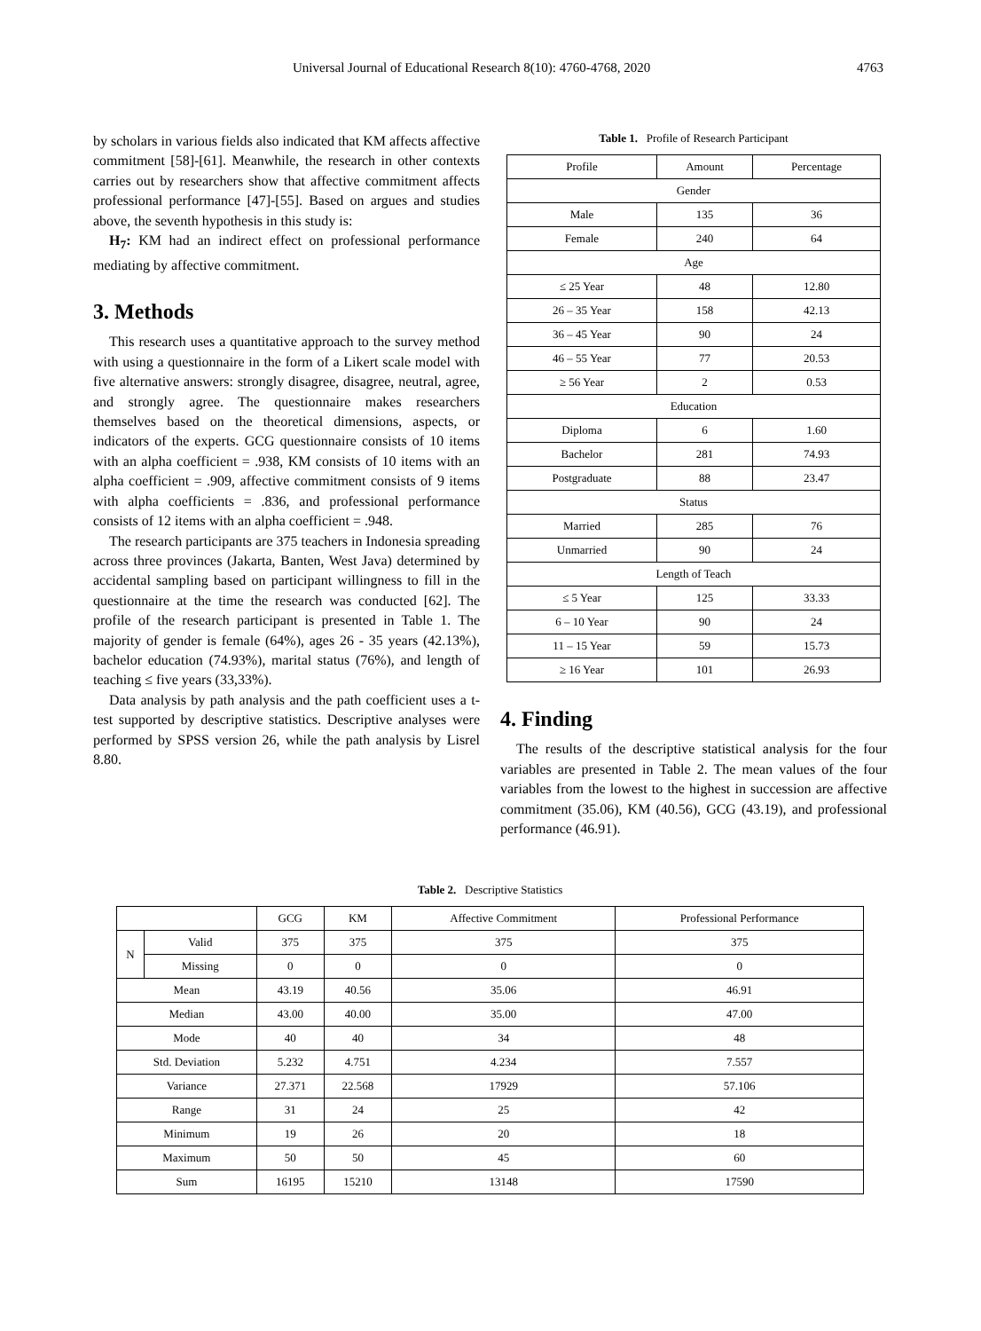Universal Journal of Educational Research 8(10): 4760-4768, 2020 4763
by scholars in various fields also indicated that KM affects affective commitment [58]-[61]. Meanwhile, the research in other contexts carries out by researchers show that affective commitment affects professional performance [47]-[55]. Based on argues and studies above, the seventh hypothesis in this study is:
H<sub>7</sub>: KM had an indirect effect on professional performance mediating by affective commitment.
3. Methods
This research uses a quantitative approach to the survey method with using a questionnaire in the form of a Likert scale model with five alternative answers: strongly disagree, disagree, neutral, agree, and strongly agree. The questionnaire makes researchers themselves based on the theoretical dimensions, aspects, or indicators of the experts. GCG questionnaire consists of 10 items with an alpha coefficient = .938, KM consists of 10 items with an alpha coefficient = .909, affective commitment consists of 9 items with alpha coefficients = .836, and professional performance consists of 12 items with an alpha coefficient = .948.
The research participants are 375 teachers in Indonesia spreading across three provinces (Jakarta, Banten, West Java) determined by accidental sampling based on participant willingness to fill in the questionnaire at the time the research was conducted [62]. The profile of the research participant is presented in Table 1. The majority of gender is female (64%), ages 26 - 35 years (42.13%), bachelor education (74.93%), marital status (76%), and length of teaching ≤ five years (33,33%).
Data analysis by path analysis and the path coefficient uses a t-test supported by descriptive statistics. Descriptive analyses were performed by SPSS version 26, while the path analysis by Lisrel 8.80.
Table 1. Profile of Research Participant
| Profile | Amount | Percentage |
| --- | --- | --- |
| Gender | | |
| Male | 135 | 36 |
| Female | 240 | 64 |
| Age | | |
| ≤ 25 Year | 48 | 12.80 |
| 26 – 35 Year | 158 | 42.13 |
| 36 – 45 Year | 90 | 24 |
| 46 – 55 Year | 77 | 20.53 |
| ≥ 56 Year | 2 | 0.53 |
| Education | | |
| Diploma | 6 | 1.60 |
| Bachelor | 281 | 74.93 |
| Postgraduate | 88 | 23.47 |
| Status | | |
| Married | 285 | 76 |
| Unmarried | 90 | 24 |
| Length of Teach | | |
| ≤ 5 Year | 125 | 33.33 |
| 6 – 10 Year | 90 | 24 |
| 11 – 15 Year | 59 | 15.73 |
| ≥ 16 Year | 101 | 26.93 |
4. Finding
The results of the descriptive statistical analysis for the four variables are presented in Table 2. The mean values of the four variables from the lowest to the highest in succession are affective commitment (35.06), KM (40.56), GCG (43.19), and professional performance (46.91).
Table 2. Descriptive Statistics
| | | GCG | KM | Affective Commitment | Professional Performance |
| --- | --- | --- | --- | --- | --- |
| N | Valid | 375 | 375 | 375 | 375 |
| | Missing | 0 | 0 | 0 | 0 |
| Mean | | 43.19 | 40.56 | 35.06 | 46.91 |
| Median | | 43.00 | 40.00 | 35.00 | 47.00 |
| Mode | | 40 | 40 | 34 | 48 |
| Std. Deviation | | 5.232 | 4.751 | 4.234 | 7.557 |
| Variance | | 27.371 | 22.568 | 17929 | 57.106 |
| Range | | 31 | 24 | 25 | 42 |
| Minimum | | 19 | 26 | 20 | 18 |
| Maximum | | 50 | 50 | 45 | 60 |
| Sum | | 16195 | 15210 | 13148 | 17590 |